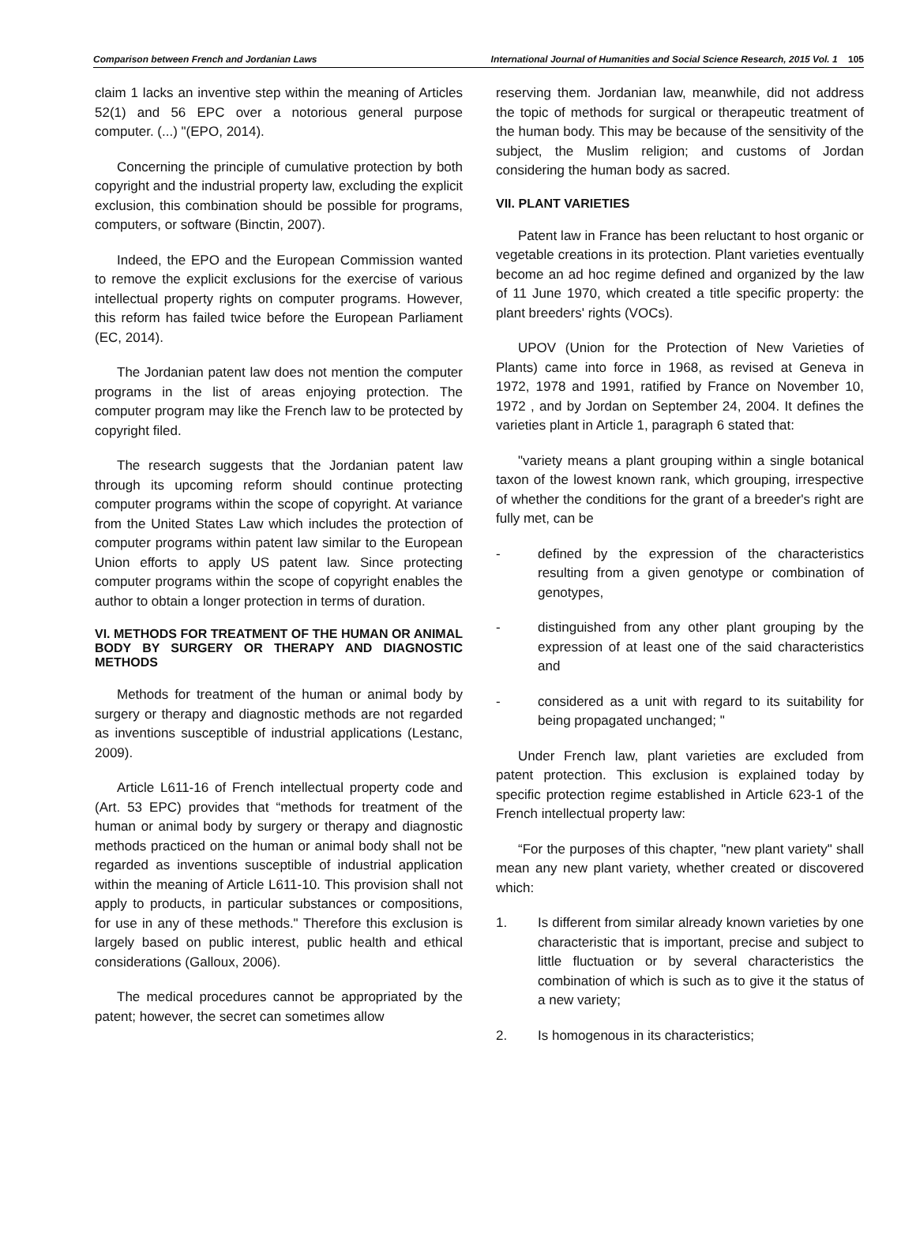Comparison between French and Jordanian Laws International Journal of Humanities and Social Science Research, 2015 Vol. 1 105
claim 1 lacks an inventive step within the meaning of Articles 52(1) and 56 EPC over a notorious general purpose computer. (...) "(EPO, 2014).
Concerning the principle of cumulative protection by both copyright and the industrial property law, excluding the explicit exclusion, this combination should be possible for programs, computers, or software (Binctin, 2007).
Indeed, the EPO and the European Commission wanted to remove the explicit exclusions for the exercise of various intellectual property rights on computer programs. However, this reform has failed twice before the European Parliament (EC, 2014).
The Jordanian patent law does not mention the computer programs in the list of areas enjoying protection. The computer program may like the French law to be protected by copyright filed.
The research suggests that the Jordanian patent law through its upcoming reform should continue protecting computer programs within the scope of copyright. At variance from the United States Law which includes the protection of computer programs within patent law similar to the European Union efforts to apply US patent law. Since protecting computer programs within the scope of copyright enables the author to obtain a longer protection in terms of duration.
VI. METHODS FOR TREATMENT OF THE HUMAN OR ANIMAL BODY BY SURGERY OR THERAPY AND DIAGNOSTIC METHODS
Methods for treatment of the human or animal body by surgery or therapy and diagnostic methods are not regarded as inventions susceptible of industrial applications (Lestanc, 2009).
Article L611-16 of French intellectual property code and (Art. 53 EPC) provides that “methods for treatment of the human or animal body by surgery or therapy and diagnostic methods practiced on the human or animal body shall not be regarded as inventions susceptible of industrial application within the meaning of Article L611-10. This provision shall not apply to products, in particular substances or compositions, for use in any of these methods." Therefore this exclusion is largely based on public interest, public health and ethical considerations (Galloux, 2006).
The medical procedures cannot be appropriated by the patent; however, the secret can sometimes allow
reserving them. Jordanian law, meanwhile, did not address the topic of methods for surgical or therapeutic treatment of the human body. This may be because of the sensitivity of the subject, the Muslim religion; and customs of Jordan considering the human body as sacred.
VII. PLANT VARIETIES
Patent law in France has been reluctant to host organic or vegetable creations in its protection. Plant varieties eventually become an ad hoc regime defined and organized by the law of 11 June 1970, which created a title specific property: the plant breeders' rights (VOCs).
UPOV (Union for the Protection of New Varieties of Plants) came into force in 1968, as revised at Geneva in 1972, 1978 and 1991, ratified by France on November 10, 1972 , and by Jordan on September 24, 2004. It defines the varieties plant in Article 1, paragraph 6 stated that:
"variety means a plant grouping within a single botanical taxon of the lowest known rank, which grouping, irrespective of whether the conditions for the grant of a breeder's right are fully met, can be
- defined by the expression of the characteristics resulting from a given genotype or combination of genotypes,
- distinguished from any other plant grouping by the expression of at least one of the said characteristics and
- considered as a unit with regard to its suitability for being propagated unchanged; "
Under French law, plant varieties are excluded from patent protection. This exclusion is explained today by specific protection regime established in Article 623-1 of the French intellectual property law:
“For the purposes of this chapter, "new plant variety" shall mean any new plant variety, whether created or discovered which:
1. Is different from similar already known varieties by one characteristic that is important, precise and subject to little fluctuation or by several characteristics the combination of which is such as to give it the status of a new variety;
2. Is homogenous in its characteristics;